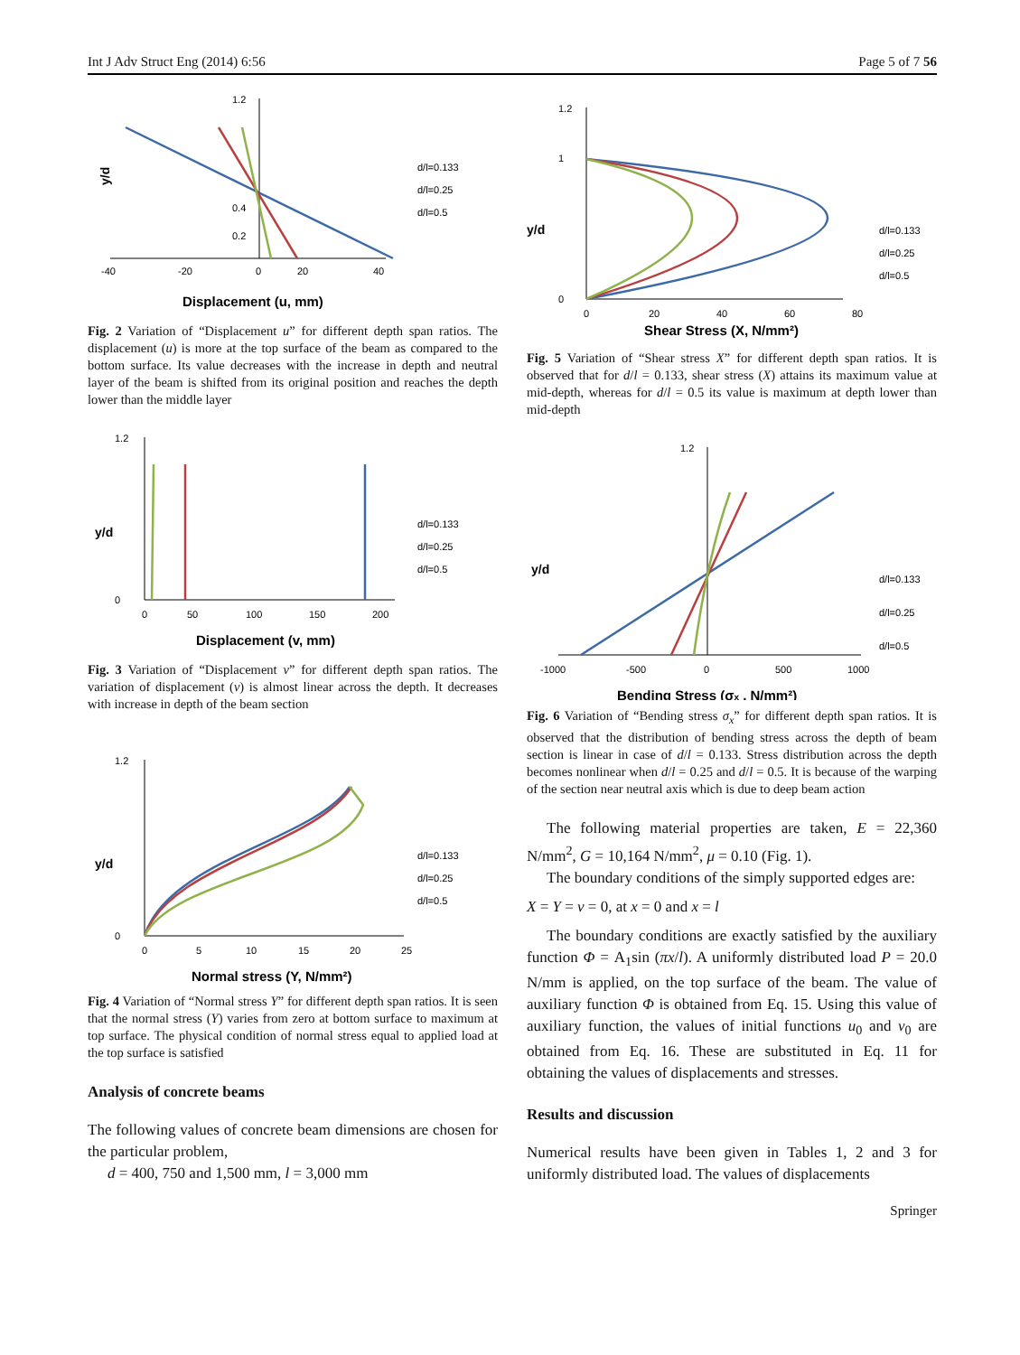Int J Adv Struct Eng (2014) 6:56 Page 5 of 7 56
-40
-20
0
20
40
1.2
0.4
0.2
y/d
Displacement (u, mm)
d/l=0.133
d/l=0.25
d/l=0.5
Fig. 2 Variation of “Displacement u” for different depth span ratios. The displacement (u) is more at the top surface of the beam as compared to the bottom surface. Its value decreases with the increase in depth and neutral layer of the beam is shifted from its original position and reaches the depth lower than the middle layer
0
50
100
150
200
1.2
0
y/d
Displacement (v, mm)
d/l=0.133
d/l=0.25
d/l=0.5
Fig. 3 Variation of “Displacement v” for different depth span ratios. The variation of displacement (v) is almost linear across the depth. It decreases with increase in depth of the beam section
0
5
10
15
20
25
1.2
0
y/d
Normal stress (Y, N/mm²)
d/l=0.133
d/l=0.25
d/l=0.5
Fig. 4 Variation of “Normal stress Y” for different depth span ratios. It is seen that the normal stress (Y) varies from zero at bottom surface to maximum at top surface. The physical condition of normal stress equal to applied load at the top surface is satisfied
Analysis of concrete beams
The following values of concrete beam dimensions are chosen for the particular problem,
d = 400, 750 and 1,500 mm, l = 3,000 mm
0
20
40
60
80
1.2
1
0
y/d
Shear Stress (X, N/mm²)
d/l=0.133
d/l=0.25
d/l=0.5
Fig. 5 Variation of “Shear stress X” for different depth span ratios. It is observed that for d/l = 0.133, shear stress (X) attains its maximum value at mid-depth, whereas for d/l = 0.5 its value is maximum at depth lower than mid-depth
-1000
-500
0
500
1000
1.2
y/d
Bending Stress (σx , N/mm²)
d/l=0.133
d/l=0.25
d/l=0.5
Fig. 6 Variation of “Bending stress σ<sub>x</sub>” for different depth span ratios. It is observed that the distribution of bending stress across the depth of beam section is linear in case of d/l = 0.133. Stress distribution across the depth becomes nonlinear when d/l = 0.25 and d/l = 0.5. It is because of the warping of the section near neutral axis which is due to deep beam action
The following material properties are taken, E = 22,360 N/mm<sup>2</sup>, G = 10,164 N/mm<sup>2</sup>, μ = 0.10 (Fig. 1).
The boundary conditions of the simply supported edges are:
X = Y = v = 0, at x = 0 and x = l
The boundary conditions are exactly satisfied by the auxiliary function Φ = A<sub>1</sub>sin (πx/l). A uniformly distributed load P = 20.0 N/mm is applied, on the top surface of the beam. The value of auxiliary function Φ is obtained from Eq. 15. Using this value of auxiliary function, the values of initial functions u<sub>0</sub> and v<sub>0</sub> are obtained from Eq. 16. These are substituted in Eq. 11 for obtaining the values of displacements and stresses.
Results and discussion
Numerical results have been given in Tables 1, 2 and 3 for uniformly distributed load. The values of displacements
Springer